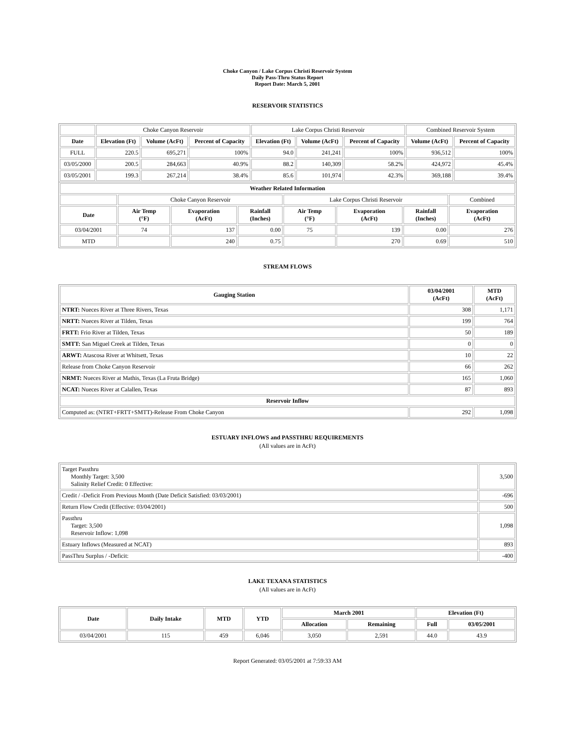Choke Canyon / Lake Corpus Christi Reservoir System
Daily Pass-Thru Status Report
Report Date: March 5, 2001
RESERVOIR STATISTICS
| | Choke Canyon Reservoir | | | Lake Corpus Christi Reservoir | | | Combined Reservoir System | |
| Date | Elevation (Ft) | Volume (AcFt) | Percent of Capacity | Elevation (Ft) | Volume (AcFt) | Percent of Capacity | Volume (AcFt) | Percent of Capacity |
| FULL | 220.5 | 695,271 | 100% | 94.0 | 241,241 | 100% | 936,512 | 100% |
| 03/05/2000 | 200.5 | 284,663 | 40.9% | 88.2 | 140,309 | 58.2% | 424,972 | 45.4% |
| 03/05/2001 | 199.3 | 267,214 | 38.4% | 85.6 | 101,974 | 42.3% | 369,188 | 39.4% |
| Weather Related Information | | | | | | | |
| --- | --- | --- | --- | --- | --- | --- | --- |
| | Choke Canyon Reservoir | | | Lake Corpus Christi Reservoir | | | Combined |
| Date | Air Temp (°F) | Evaporation (AcFt) | Rainfall (Inches) | Air Temp (°F) | Evaporation (AcFt) | Rainfall (Inches) | Evaporation (AcFt) |
| 03/04/2001 | 74 | 137 | 0.00 | 75 | 139 | 0.00 | 276 |
| MTD | | 240 | 0.75 | | 270 | 0.69 | 510 |
STREAM FLOWS
| Gauging Station | 03/04/2001 (AcFt) | MTD (AcFt) |
| --- | --- | --- |
| NTRT: Nueces River at Three Rivers, Texas | 308 | 1,171 |
| NRTT: Nueces River at Tilden, Texas | 199 | 764 |
| FRTT: Frio River at Tilden, Texas | 50 | 189 |
| SMTT: San Miguel Creek at Tilden, Texas | 0 | 0 |
| ARWT: Atascosa River at Whitsett, Texas | 10 | 22 |
| Release from Choke Canyon Reservoir | 66 | 262 |
| NRMT: Nueces River at Mathis, Texas (La Fruta Bridge) | 165 | 1,060 |
| NCAT: Nueces River at Calallen, Texas | 87 | 893 |
| Reservoir Inflow | | |
| Computed as: (NTRT+FRTT+SMTT)-Release From Choke Canyon | 292 | 1,098 |
ESTUARY INFLOWS and PASSTHRU REQUIREMENTS
(All values are in AcFt)
| Target Passthru Monthly Target: 3,500 Salinity Relief Credit: 0 Effective: | 3,500 |
| Credit / -Deficit From Previous Month (Date Deficit Satisfied: 03/03/2001) | -696 |
| Return Flow Credit (Effective: 03/04/2001) | 500 |
| Passthru Target: 3,500 Reservoir Inflow: 1,098 | 1,098 |
| Estuary Inflows (Measured at NCAT) | 893 |
| PassThru Surplus / -Deficit: | -400 |
LAKE TEXANA STATISTICS
(All values are in AcFt)
| Date | Daily Intake | MTD | YTD | March 2001 | | Elevation (Ft) | |
| --- | --- | --- | --- | --- | --- | --- | --- |
| | | | | Allocation | Remaining | Full | 03/05/2001 |
| 03/04/2001 | 115 | 459 | 6,046 | 3,050 | 2,591 | 44.0 | 43.9 |
Report Generated: 03/05/2001 at 7:59:33 AM